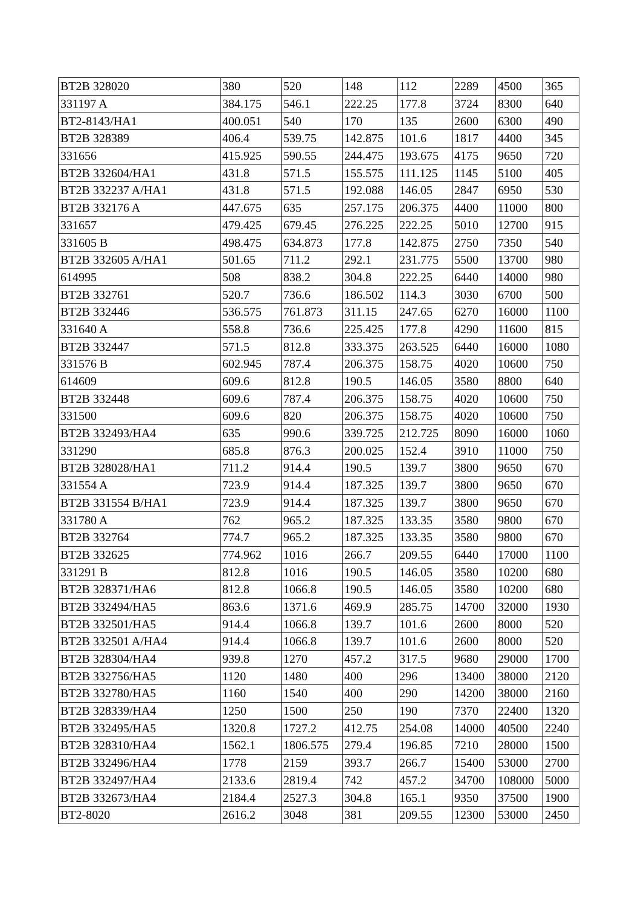| BT2B 328020 | 380 | 520 | 148 | 112 | 2289 | 4500 | 365 |
| 331197 A | 384.175 | 546.1 | 222.25 | 177.8 | 3724 | 8300 | 640 |
| BT2-8143/HA1 | 400.051 | 540 | 170 | 135 | 2600 | 6300 | 490 |
| BT2B 328389 | 406.4 | 539.75 | 142.875 | 101.6 | 1817 | 4400 | 345 |
| 331656 | 415.925 | 590.55 | 244.475 | 193.675 | 4175 | 9650 | 720 |
| BT2B 332604/HA1 | 431.8 | 571.5 | 155.575 | 111.125 | 1145 | 5100 | 405 |
| BT2B 332237 A/HA1 | 431.8 | 571.5 | 192.088 | 146.05 | 2847 | 6950 | 530 |
| BT2B 332176 A | 447.675 | 635 | 257.175 | 206.375 | 4400 | 11000 | 800 |
| 331657 | 479.425 | 679.45 | 276.225 | 222.25 | 5010 | 12700 | 915 |
| 331605 B | 498.475 | 634.873 | 177.8 | 142.875 | 2750 | 7350 | 540 |
| BT2B 332605 A/HA1 | 501.65 | 711.2 | 292.1 | 231.775 | 5500 | 13700 | 980 |
| 614995 | 508 | 838.2 | 304.8 | 222.25 | 6440 | 14000 | 980 |
| BT2B 332761 | 520.7 | 736.6 | 186.502 | 114.3 | 3030 | 6700 | 500 |
| BT2B 332446 | 536.575 | 761.873 | 311.15 | 247.65 | 6270 | 16000 | 1100 |
| 331640 A | 558.8 | 736.6 | 225.425 | 177.8 | 4290 | 11600 | 815 |
| BT2B 332447 | 571.5 | 812.8 | 333.375 | 263.525 | 6440 | 16000 | 1080 |
| 331576 B | 602.945 | 787.4 | 206.375 | 158.75 | 4020 | 10600 | 750 |
| 614609 | 609.6 | 812.8 | 190.5 | 146.05 | 3580 | 8800 | 640 |
| BT2B 332448 | 609.6 | 787.4 | 206.375 | 158.75 | 4020 | 10600 | 750 |
| 331500 | 609.6 | 820 | 206.375 | 158.75 | 4020 | 10600 | 750 |
| BT2B 332493/HA4 | 635 | 990.6 | 339.725 | 212.725 | 8090 | 16000 | 1060 |
| 331290 | 685.8 | 876.3 | 200.025 | 152.4 | 3910 | 11000 | 750 |
| BT2B 328028/HA1 | 711.2 | 914.4 | 190.5 | 139.7 | 3800 | 9650 | 670 |
| 331554 A | 723.9 | 914.4 | 187.325 | 139.7 | 3800 | 9650 | 670 |
| BT2B 331554 B/HA1 | 723.9 | 914.4 | 187.325 | 139.7 | 3800 | 9650 | 670 |
| 331780 A | 762 | 965.2 | 187.325 | 133.35 | 3580 | 9800 | 670 |
| BT2B 332764 | 774.7 | 965.2 | 187.325 | 133.35 | 3580 | 9800 | 670 |
| BT2B 332625 | 774.962 | 1016 | 266.7 | 209.55 | 6440 | 17000 | 1100 |
| 331291 B | 812.8 | 1016 | 190.5 | 146.05 | 3580 | 10200 | 680 |
| BT2B 328371/HA6 | 812.8 | 1066.8 | 190.5 | 146.05 | 3580 | 10200 | 680 |
| BT2B 332494/HA5 | 863.6 | 1371.6 | 469.9 | 285.75 | 14700 | 32000 | 1930 |
| BT2B 332501/HA5 | 914.4 | 1066.8 | 139.7 | 101.6 | 2600 | 8000 | 520 |
| BT2B 332501 A/HA4 | 914.4 | 1066.8 | 139.7 | 101.6 | 2600 | 8000 | 520 |
| BT2B 328304/HA4 | 939.8 | 1270 | 457.2 | 317.5 | 9680 | 29000 | 1700 |
| BT2B 332756/HA5 | 1120 | 1480 | 400 | 296 | 13400 | 38000 | 2120 |
| BT2B 332780/HA5 | 1160 | 1540 | 400 | 290 | 14200 | 38000 | 2160 |
| BT2B 328339/HA4 | 1250 | 1500 | 250 | 190 | 7370 | 22400 | 1320 |
| BT2B 332495/HA5 | 1320.8 | 1727.2 | 412.75 | 254.08 | 14000 | 40500 | 2240 |
| BT2B 328310/HA4 | 1562.1 | 1806.575 | 279.4 | 196.85 | 7210 | 28000 | 1500 |
| BT2B 332496/HA4 | 1778 | 2159 | 393.7 | 266.7 | 15400 | 53000 | 2700 |
| BT2B 332497/HA4 | 2133.6 | 2819.4 | 742 | 457.2 | 34700 | 108000 | 5000 |
| BT2B 332673/HA4 | 2184.4 | 2527.3 | 304.8 | 165.1 | 9350 | 37500 | 1900 |
| BT2-8020 | 2616.2 | 3048 | 381 | 209.55 | 12300 | 53000 | 2450 |